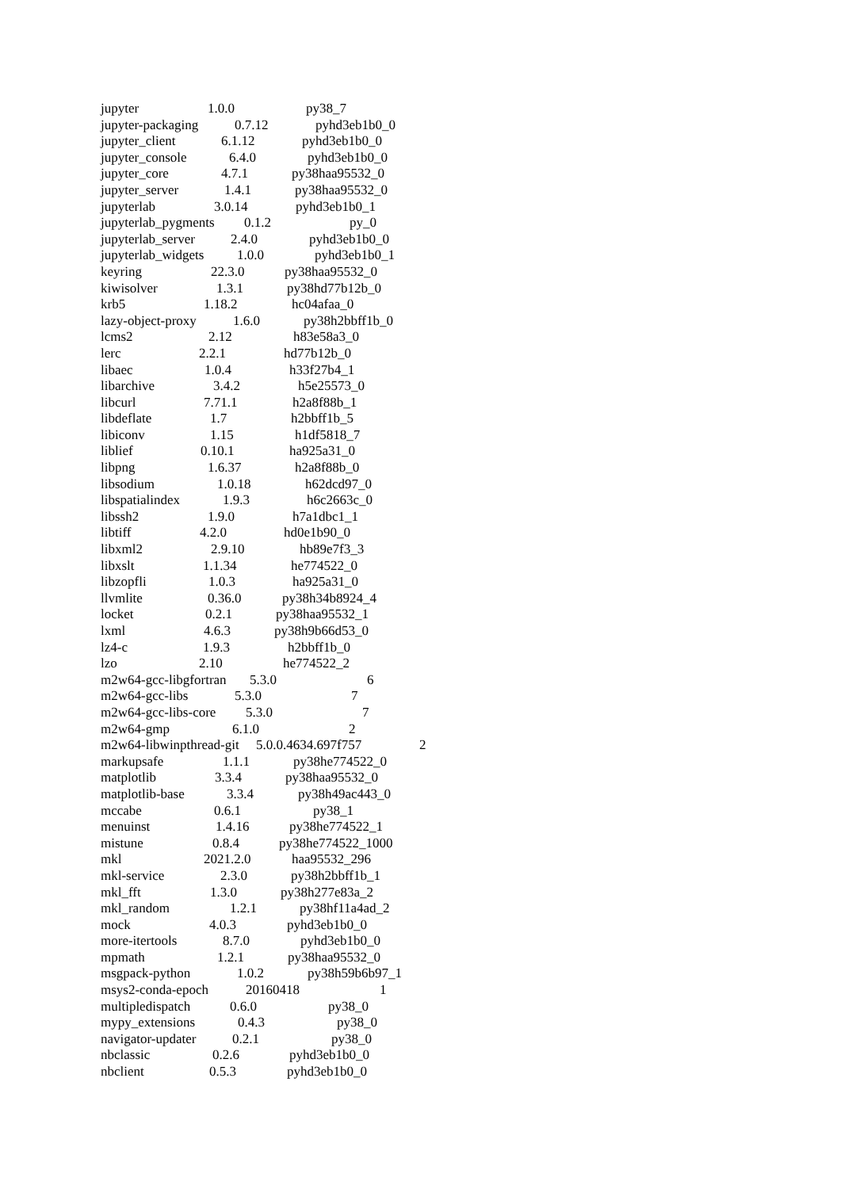jupyter 1.0.0 py38_7
jupyter-packaging 0.7.12 pyhd3eb1b0_0
jupyter_client 6.1.12 pyhd3eb1b0_0
jupyter_console 6.4.0 pyhd3eb1b0_0
jupyter_core 4.7.1 py38haa95532_0
jupyter_server 1.4.1 py38haa95532_0
jupyterlab 3.0.14 pyhd3eb1b0_1
jupyterlab_pygments 0.1.2 py_0
jupyterlab_server 2.4.0 pyhd3eb1b0_0
jupyterlab_widgets 1.0.0 pyhd3eb1b0_1
keyring 22.3.0 py38haa95532_0
kiwisolver 1.3.1 py38hd77b12b_0
krb5 1.18.2 hc04afaa_0
lazy-object-proxy 1.6.0 py38h2bbff1b_0
lcms2 2.12 h83e58a3_0
lerc 2.2.1 hd77b12b_0
libaec 1.0.4 h33f27b4_1
libarchive 3.4.2 h5e25573_0
libcurl 7.71.1 h2a8f88b_1
libdeflate 1.7 h2bbff1b_5
libiconv 1.15 h1df5818_7
liblief 0.10.1 ha925a31_0
libpng 1.6.37 h2a8f88b_0
libsodium 1.0.18 h62dcd97_0
libspatialindex 1.9.3 h6c2663c_0
libssh2 1.9.0 h7a1dbc1_1
libtiff 4.2.0 hd0e1b90_0
libxml2 2.9.10 hb89e7f3_3
libxslt 1.1.34 he774522_0
libzopfli 1.0.3 ha925a31_0
llvmlite 0.36.0 py38h34b8924_4
locket 0.2.1 py38haa95532_1
lxml 4.6.3 py38h9b66d53_0
lz4-c 1.9.3 h2bbff1b_0
lzo 2.10 he774522_2
m2w64-gcc-libgfortran 5.3.0 6
m2w64-gcc-libs 5.3.0 7
m2w64-gcc-libs-core 5.3.0 7
m2w64-gmp 6.1.0 2
m2w64-libwinpthread-git 5.0.0.4634.697f757 2
markupsafe 1.1.1 py38he774522_0
matplotlib 3.3.4 py38haa95532_0
matplotlib-base 3.3.4 py38h49ac443_0
mccabe 0.6.1 py38_1
menuinst 1.4.16 py38he774522_1
mistune 0.8.4 py38he774522_1000
mkl 2021.2.0 haa95532_296
mkl-service 2.3.0 py38h2bbff1b_1
mkl_fft 1.3.0 py38h277e83a_2
mkl_random 1.2.1 py38hf11a4ad_2
mock 4.0.3 pyhd3eb1b0_0
more-itertools 8.7.0 pyhd3eb1b0_0
mpmath 1.2.1 py38haa95532_0
msgpack-python 1.0.2 py38h59b6b97_1
msys2-conda-epoch 20160418 1
multipledispatch 0.6.0 py38_0
mypy_extensions 0.4.3 py38_0
navigator-updater 0.2.1 py38_0
nbclassic 0.2.6 pyhd3eb1b0_0
nbclient 0.5.3 pyhd3eb1b0_0